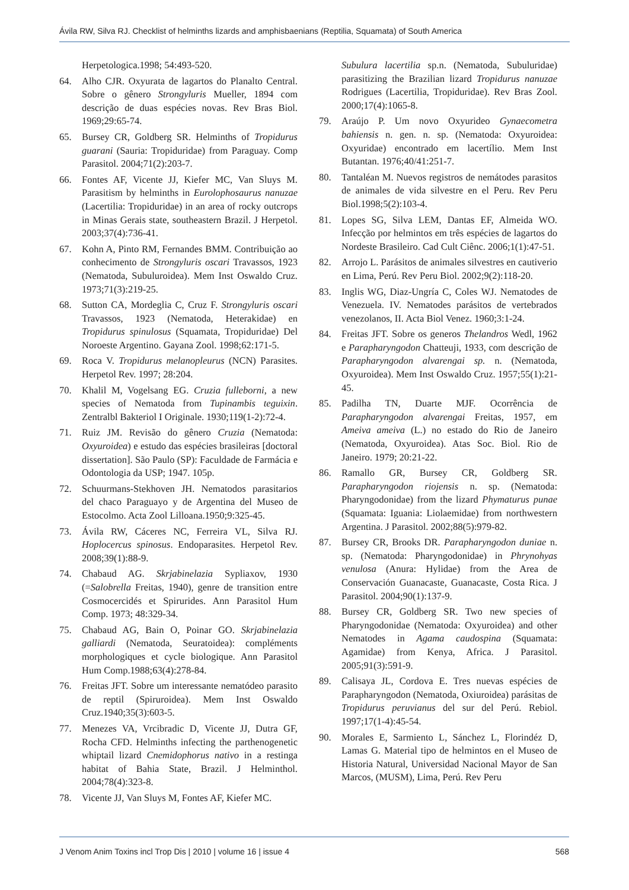Ávila RW, Silva RJ. Checklist of helminths lizards and amphisbaenians (Reptilia, Squamata) of South America
Herpetologica.1998; 54:493-520.
64. Alho CJR. Oxyurata de lagartos do Planalto Central. Sobre o gênero Strongyluris Mueller, 1894 com descrição de duas espécies novas. Rev Bras Biol. 1969;29:65-74.
65. Bursey CR, Goldberg SR. Helminths of Tropidurus guarani (Sauria: Tropiduridae) from Paraguay. Comp Parasitol. 2004;71(2):203-7.
66. Fontes AF, Vicente JJ, Kiefer MC, Van Sluys M. Parasitism by helminths in Eurolophosaurus nanuzae (Lacertilia: Tropiduridae) in an area of rocky outcrops in Minas Gerais state, southeastern Brazil. J Herpetol. 2003;37(4):736-41.
67. Kohn A, Pinto RM, Fernandes BMM. Contribuição ao conhecimento de Strongyluris oscari Travassos, 1923 (Nematoda, Subuluroidea). Mem Inst Oswaldo Cruz. 1973;71(3):219-25.
68. Sutton CA, Mordeglia C, Cruz F. Strongyluris oscari Travassos, 1923 (Nematoda, Heterakidae) en Tropidurus spinulosus (Squamata, Tropiduridae) Del Noroeste Argentino. Gayana Zool. 1998;62:171-5.
69. Roca V. Tropidurus melanopleurus (NCN) Parasites. Herpetol Rev. 1997; 28:204.
70. Khalil M, Vogelsang EG. Cruzia fulleborni, a new species of Nematoda from Tupinambis teguixin. Zentralbl Bakteriol I Originale. 1930;119(1-2):72-4.
71. Ruiz JM. Revisão do gênero Cruzia (Nematoda: Oxyuroidea) e estudo das espécies brasileiras [doctoral dissertation]. São Paulo (SP): Faculdade de Farmácia e Odontologia da USP; 1947. 105p.
72. Schuurmans-Stekhoven JH. Nematodos parasitarios del chaco Paraguayo y de Argentina del Museo de Estocolmo. Acta Zool Lilloana.1950;9:325-45.
73. Ávila RW, Cáceres NC, Ferreira VL, Silva RJ. Hoplocercus spinosus. Endoparasites. Herpetol Rev. 2008;39(1):88-9.
74. Chabaud AG. Skrjabinelazia Sypliaxov, 1930 (=Salobrella Freitas, 1940), genre de transition entre Cosmocercidés et Spirurides. Ann Parasitol Hum Comp. 1973; 48:329-34.
75. Chabaud AG, Bain O, Poinar GO. Skrjabinelazia galliardi (Nematoda, Seuratoidea): compléments morphologiques et cycle biologique. Ann Parasitol Hum Comp.1988;63(4):278-84.
76. Freitas JFT. Sobre um interessante nematódeo parasito de reptil (Spiruroidea). Mem Inst Oswaldo Cruz.1940;35(3):603-5.
77. Menezes VA, Vrcibradic D, Vicente JJ, Dutra GF, Rocha CFD. Helminths infecting the parthenogenetic whiptail lizard Cnemidophorus nativo in a restinga habitat of Bahia State, Brazil. J Helminthol. 2004;78(4):323-8.
78. Vicente JJ, Van Sluys M, Fontes AF, Kiefer MC.
Subulura lacertilia sp.n. (Nematoda, Subuluridae) parasitizing the Brazilian lizard Tropidurus nanuzae Rodrigues (Lacertilia, Tropiduridae). Rev Bras Zool. 2000;17(4):1065-8.
79. Araújo P. Um novo Oxyurideo Gynaecometra bahiensis n. gen. n. sp. (Nematoda: Oxyuroidea: Oxyuridae) encontrado em lacertílio. Mem Inst Butantan. 1976;40/41:251-7.
80. Tantaléan M. Nuevos registros de nemátodes parasitos de animales de vida silvestre en el Peru. Rev Peru Biol.1998;5(2):103-4.
81. Lopes SG, Silva LEM, Dantas EF, Almeida WO. Infecção por helmintos em três espécies de lagartos do Nordeste Brasileiro. Cad Cult Ciênc. 2006;1(1):47-51.
82. Arrojo L. Parásitos de animales silvestres en cautiverio en Lima, Perú. Rev Peru Biol. 2002;9(2):118-20.
83. Inglis WG, Diaz-Ungría C, Coles WJ. Nematodes de Venezuela. IV. Nematodes parásitos de vertebrados venezolanos, II. Acta Biol Venez. 1960;3:1-24.
84. Freitas JFT. Sobre os generos Thelandros Wedl, 1962 e Parapharyngodon Chatteuji, 1933, com descrição de Parapharyngodon alvarengai sp. n. (Nematoda, Oxyuroidea). Mem Inst Oswaldo Cruz. 1957;55(1):21-45.
85. Padilha TN, Duarte MJF. Ocorrência de Parapharyngodon alvarengai Freitas, 1957, em Ameiva ameiva (L.) no estado do Rio de Janeiro (Nematoda, Oxyuroidea). Atas Soc. Biol. Rio de Janeiro. 1979; 20:21-22.
86. Ramallo GR, Bursey CR, Goldberg SR. Parapharyngodon riojensis n. sp. (Nematoda: Pharyngodonidae) from the lizard Phymaturus punae (Squamata: Iguania: Liolaemidae) from northwestern Argentina. J Parasitol. 2002;88(5):979-82.
87. Bursey CR, Brooks DR. Parapharyngodon duniae n. sp. (Nematoda: Pharyngodonidae) in Phrynohyas venulosa (Anura: Hylidae) from the Area de Conservación Guanacaste, Guanacaste, Costa Rica. J Parasitol. 2004;90(1):137-9.
88. Bursey CR, Goldberg SR. Two new species of Pharyngodonidae (Nematoda: Oxyuroidea) and other Nematodes in Agama caudospina (Squamata: Agamidae) from Kenya, Africa. J Parasitol. 2005;91(3):591-9.
89. Calisaya JL, Cordova E. Tres nuevas espécies de Parapharyngodon (Nematoda, Oxiuroidea) parásitas de Tropidurus peruvianus del sur del Perú. Rebiol. 1997;17(1-4):45-54.
90. Morales E, Sarmiento L, Sánchez L, Florindéz D, Lamas G. Material tipo de helmintos en el Museo de Historia Natural, Universidad Nacional Mayor de San Marcos, (MUSM), Lima, Perú. Rev Peru
J Venom Anim Toxins incl Trop Dis | 2010 | volume 16 | issue 4 568